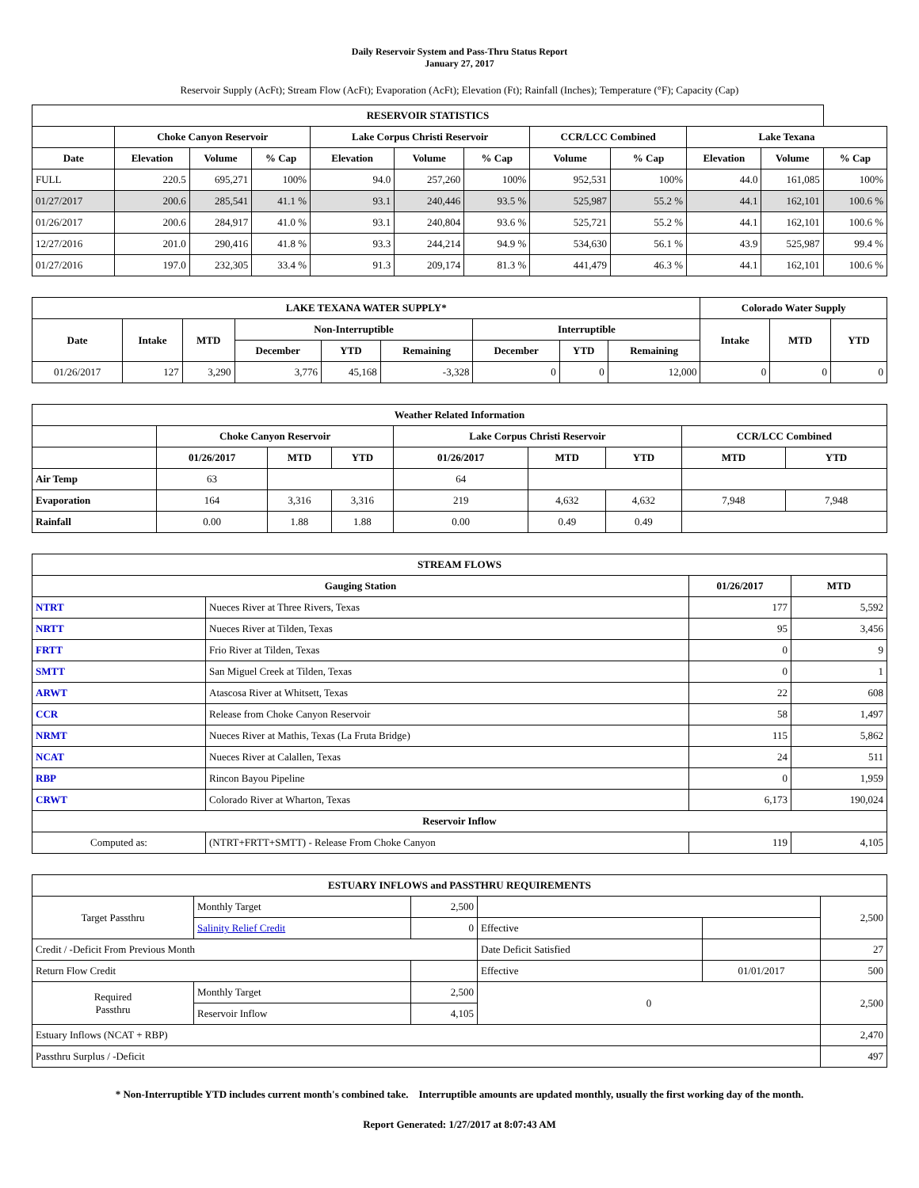Daily Reservoir System and Pass-Thru Status Report
January 27, 2017
Reservoir Supply (AcFt); Stream Flow (AcFt); Evaporation (AcFt); Elevation (Ft); Rainfall (Inches); Temperature (°F); Capacity (Cap)
| RESERVOIR STATISTICS | | | | | | | | | | | |
| --- | --- | --- | --- | --- | --- | --- | --- | --- | --- | --- | --- |
| | Choke Canyon Reservoir | | | Lake Corpus Christi Reservoir | | | CCR/LCC Combined | | Lake Texana | | |
| Date | Elevation | Volume | % Cap | Elevation | Volume | % Cap | Volume | % Cap | Elevation | Volume | % Cap |
| FULL | 220.5 | 695,271 | 100% | 94.0 | 257,260 | 100% | 952,531 | 100% | 44.0 | 161,085 | 100% |
| 01/27/2017 | 200.6 | 285,541 | 41.1 % | 93.1 | 240,446 | 93.5 % | 525,987 | 55.2 % | 44.1 | 162,101 | 100.6 % |
| 01/26/2017 | 200.6 | 284,917 | 41.0 % | 93.1 | 240,804 | 93.6 % | 525,721 | 55.2 % | 44.1 | 162,101 | 100.6 % |
| 12/27/2016 | 201.0 | 290,416 | 41.8 % | 93.3 | 244,214 | 94.9 % | 534,630 | 56.1 % | 43.9 | 525,987 | 99.4 % |
| 01/27/2016 | 197.0 | 232,305 | 33.4 % | 91.3 | 209,174 | 81.3 % | 441,479 | 46.3 % | 44.1 | 162,101 | 100.6 % |
| LAKE TEXANA WATER SUPPLY* | | | | | | | | | Colorado Water Supply | | |
| --- | --- | --- | --- | --- | --- | --- | --- | --- | --- | --- | --- |
| Date | Intake | MTD | Non-Interruptible | | | Interruptible | | | Intake | MTD | YTD |
| | | | December | YTD | Remaining | December | YTD | Remaining | | | |
| 01/26/2017 | 127 | 3,290 | 3,776 | 45,168 | -3,328 | 0 | 0 | 12,000 | 0 | 0 | 0 |
| Weather Related Information | | | | | | | | |
| --- | --- | --- | --- | --- | --- | --- | --- | --- |
| | Choke Canyon Reservoir | | | Lake Corpus Christi Reservoir | | | CCR/LCC Combined | |
| | 01/26/2017 | MTD | YTD | 01/26/2017 | MTD | YTD | MTD | YTD |
| Air Temp | 63 | | | 64 | | | | |
| Evaporation | 164 | 3,316 | 3,316 | 219 | 4,632 | 4,632 | 7,948 | 7,948 |
| Rainfall | 0.00 | 1.88 | 1.88 | 0.00 | 0.49 | 0.49 | | |
| STREAM FLOWS | | | |
| --- | --- | --- | --- |
| Gauging Station | | 01/26/2017 | MTD |
| NTRT | Nueces River at Three Rivers, Texas | 177 | 5,592 |
| NRTT | Nueces River at Tilden, Texas | 95 | 3,456 |
| FRTT | Frio River at Tilden, Texas | 0 | 9 |
| SMTT | San Miguel Creek at Tilden, Texas | 0 | 1 |
| ARWT | Atascosa River at Whitsett, Texas | 22 | 608 |
| CCR | Release from Choke Canyon Reservoir | 58 | 1,497 |
| NRMT | Nueces River at Mathis, Texas (La Fruta Bridge) | 115 | 5,862 |
| NCAT | Nueces River at Calallen, Texas | 24 | 511 |
| RBP | Rincon Bayou Pipeline | 0 | 1,959 |
| CRWT | Colorado River at Wharton, Texas | 6,173 | 190,024 |
| Reservoir Inflow | | | |
| Computed as: | (NTRT+FRTT+SMTT) - Release From Choke Canyon | 119 | 4,105 |
| ESTUARY INFLOWS and PASSTHRU REQUIREMENTS | | | | | |
| --- | --- | --- | --- | --- | --- |
| Target Passthru | Monthly Target | 2,500 | | | 2,500 |
| | Salinity Relief Credit | 0 | Effective | | |
| Credit / -Deficit From Previous Month | | | Date Deficit Satisfied | | 27 |
| Return Flow Credit | | | Effective | 01/01/2017 | 500 |
| Required Passthru | Monthly Target | 2,500 | 0 | | 2,500 |
| | Reservoir Inflow | 4,105 | | | |
| Estuary Inflows (NCAT + RBP) | | | | | 2,470 |
| Passthru Surplus / -Deficit | | | | | 497 |
* Non-Interruptible YTD includes current month's combined take. Interruptible amounts are updated monthly, usually the first working day of the month.
Report Generated: 1/27/2017 at 8:07:43 AM